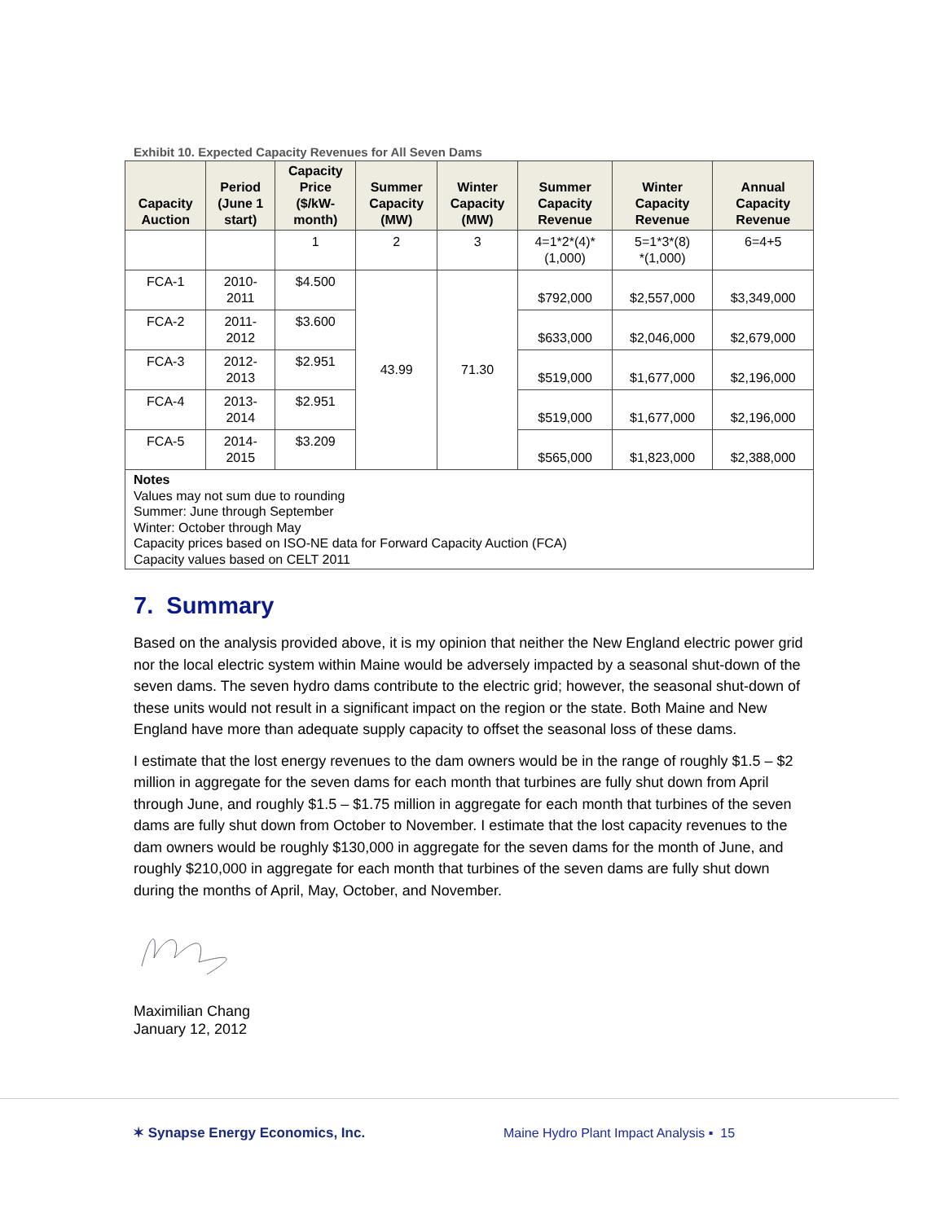Exhibit 10. Expected Capacity Revenues for All Seven Dams
| Capacity Auction | Period (June 1 start) | Capacity Price ($/kW- month) | Summer Capacity (MW) | Winter Capacity (MW) | Summer Capacity Revenue | Winter Capacity Revenue | Annual Capacity Revenue |
| --- | --- | --- | --- | --- | --- | --- | --- |
| | | 1 | 2 | 3 | 4=1*2*(4)* (1,000) | 5=1*3*(8) *(1,000) | 6=4+5 |
| FCA-1 | 2010- 2011 | $4.500 | 43.99 | 71.30 | $792,000 | $2,557,000 | $3,349,000 |
| FCA-2 | 2011- 2012 | $3.600 | | | $633,000 | $2,046,000 | $2,679,000 |
| FCA-3 | 2012- 2013 | $2.951 | | | $519,000 | $1,677,000 | $2,196,000 |
| FCA-4 | 2013- 2014 | $2.951 | | | $519,000 | $1,677,000 | $2,196,000 |
| FCA-5 | 2014- 2015 | $3.209 | | | $565,000 | $1,823,000 | $2,388,000 |
| Notes Values may not sum due to rounding Summer: June through September Winter: October through May Capacity prices based on ISO-NE data for Forward Capacity Auction (FCA) Capacity values based on CELT 2011 | | | | | | | |
7. Summary
Based on the analysis provided above, it is my opinion that neither the New England electric power grid nor the local electric system within Maine would be adversely impacted by a seasonal shut-down of the seven dams. The seven hydro dams contribute to the electric grid; however, the seasonal shut-down of these units would not result in a significant impact on the region or the state. Both Maine and New England have more than adequate supply capacity to offset the seasonal loss of these dams.
I estimate that the lost energy revenues to the dam owners would be in the range of roughly $1.5 – $2 million in aggregate for the seven dams for each month that turbines are fully shut down from April through June, and roughly $1.5 – $1.75 million in aggregate for each month that turbines of the seven dams are fully shut down from October to November. I estimate that the lost capacity revenues to the dam owners would be roughly $130,000 in aggregate for the seven dams for the month of June, and roughly $210,000 in aggregate for each month that turbines of the seven dams are fully shut down during the months of April, May, October, and November.
Maximilian Chang
January 12, 2012
✶ Synapse Energy Economics, Inc.
Maine Hydro Plant Impact Analysis ▪ 15